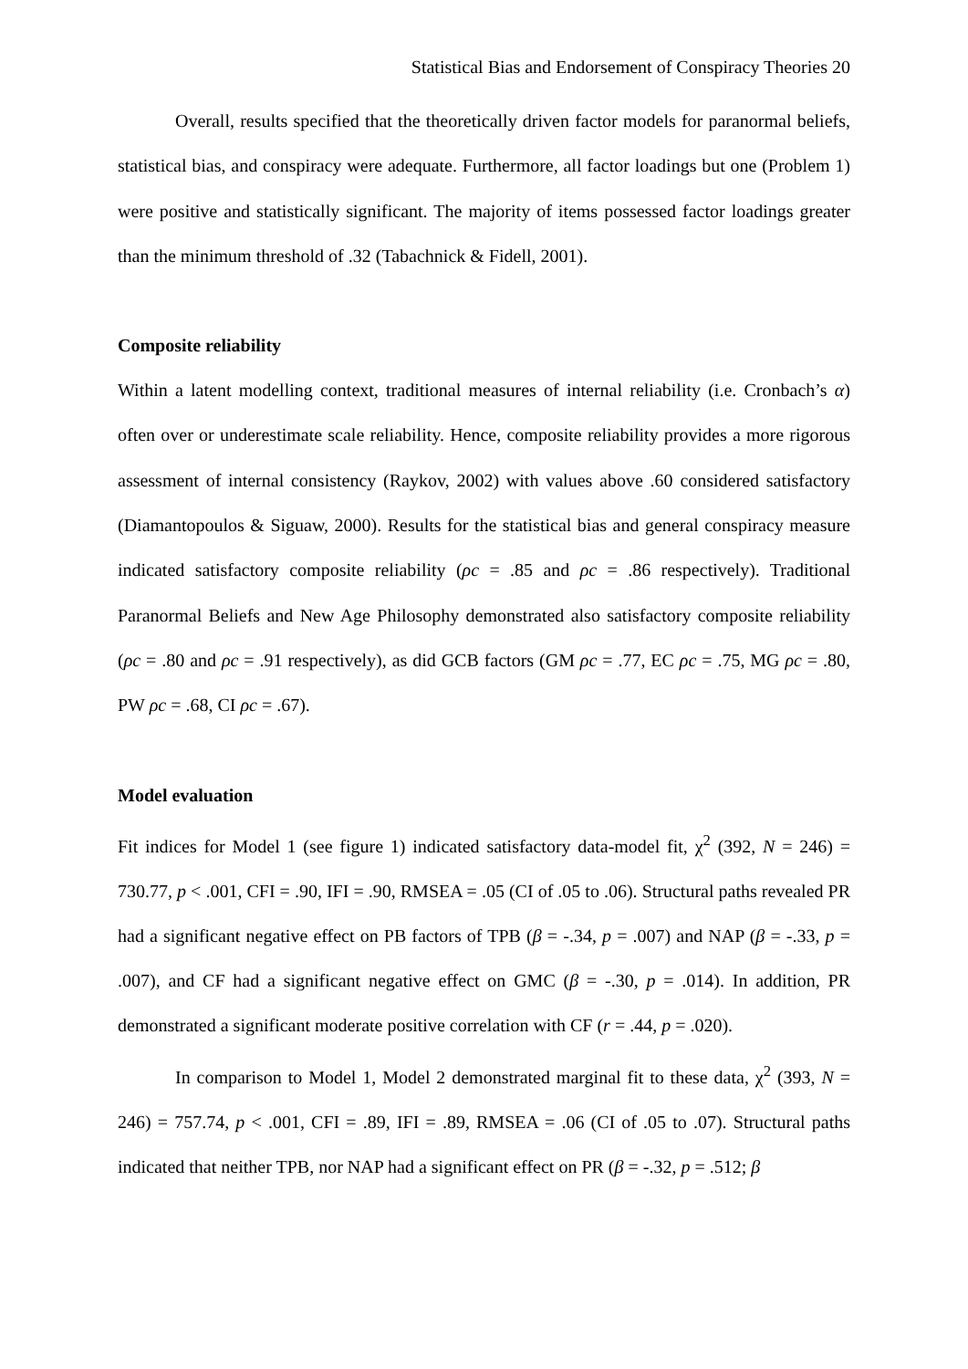Statistical Bias and Endorsement of Conspiracy Theories 20
Overall, results specified that the theoretically driven factor models for paranormal beliefs, statistical bias, and conspiracy were adequate. Furthermore, all factor loadings but one (Problem 1) were positive and statistically significant. The majority of items possessed factor loadings greater than the minimum threshold of .32 (Tabachnick & Fidell, 2001).
Composite reliability
Within a latent modelling context, traditional measures of internal reliability (i.e. Cronbach’s α) often over or underestimate scale reliability. Hence, composite reliability provides a more rigorous assessment of internal consistency (Raykov, 2002) with values above .60 considered satisfactory (Diamantopoulos & Siguaw, 2000). Results for the statistical bias and general conspiracy measure indicated satisfactory composite reliability (ρc = .85 and ρc = .86 respectively). Traditional Paranormal Beliefs and New Age Philosophy demonstrated also satisfactory composite reliability (ρc = .80 and ρc = .91 respectively), as did GCB factors (GM ρc = .77, EC ρc = .75, MG ρc = .80, PW ρc = .68, CI ρc = .67).
Model evaluation
Fit indices for Model 1 (see figure 1) indicated satisfactory data-model fit, χ<sup>2</sup> (392, N = 246) = 730.77, p < .001, CFI = .90, IFI = .90, RMSEA = .05 (CI of .05 to .06). Structural paths revealed PR had a significant negative effect on PB factors of TPB (β = -.34, p = .007) and NAP (β = -.33, p = .007), and CF had a significant negative effect on GMC (β = -.30, p = .014). In addition, PR demonstrated a significant moderate positive correlation with CF (r = .44, p = .020).
In comparison to Model 1, Model 2 demonstrated marginal fit to these data, χ<sup>2</sup> (393, N = 246) = 757.74, p < .001, CFI = .89, IFI = .89, RMSEA = .06 (CI of .05 to .07). Structural paths indicated that neither TPB, nor NAP had a significant effect on PR (β = -.32, p = .512; β